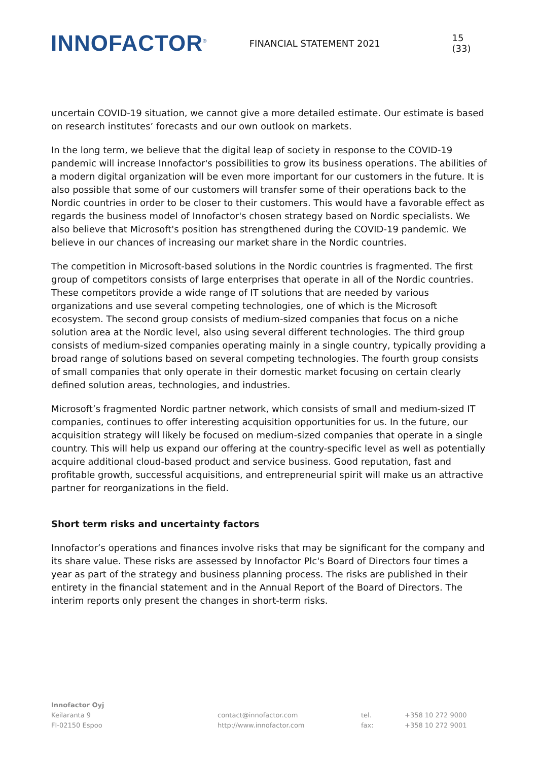INNOFACTOR<sup>®</sup>
FINANCIAL STATEMENT 2021 15 (33)
uncertain COVID-19 situation, we cannot give a more detailed estimate. Our estimate is based on research institutes’ forecasts and our own outlook on markets.
In the long term, we believe that the digital leap of society in response to the COVID-19 pandemic will increase Innofactor's possibilities to grow its business operations. The abilities of a modern digital organization will be even more important for our customers in the future. It is also possible that some of our customers will transfer some of their operations back to the Nordic countries in order to be closer to their customers. This would have a favorable effect as regards the business model of Innofactor's chosen strategy based on Nordic specialists. We also believe that Microsoft's position has strengthened during the COVID-19 pandemic. We believe in our chances of increasing our market share in the Nordic countries.
The competition in Microsoft-based solutions in the Nordic countries is fragmented. The first group of competitors consists of large enterprises that operate in all of the Nordic countries. These competitors provide a wide range of IT solutions that are needed by various organizations and use several competing technologies, one of which is the Microsoft ecosystem. The second group consists of medium-sized companies that focus on a niche solution area at the Nordic level, also using several different technologies. The third group consists of medium-sized companies operating mainly in a single country, typically providing a broad range of solutions based on several competing technologies. The fourth group consists of small companies that only operate in their domestic market focusing on certain clearly defined solution areas, technologies, and industries.
Microsoft’s fragmented Nordic partner network, which consists of small and medium-sized IT companies, continues to offer interesting acquisition opportunities for us. In the future, our acquisition strategy will likely be focused on medium-sized companies that operate in a single country. This will help us expand our offering at the country-specific level as well as potentially acquire additional cloud-based product and service business. Good reputation, fast and profitable growth, successful acquisitions, and entrepreneurial spirit will make us an attractive partner for reorganizations in the field.
Short term risks and uncertainty factors
Innofactor’s operations and finances involve risks that may be significant for the company and its share value. These risks are assessed by Innofactor Plc's Board of Directors four times a year as part of the strategy and business planning process. The risks are published in their entirety in the financial statement and in the Annual Report of the Board of Directors. The interim reports only present the changes in short-term risks.
Innofactor Oyj
Keilaranta 9
FI-02150 Espoo
contact@innofactor.com
http://www.innofactor.com
tel.
fax:
+358 10 272 9000
+358 10 272 9001